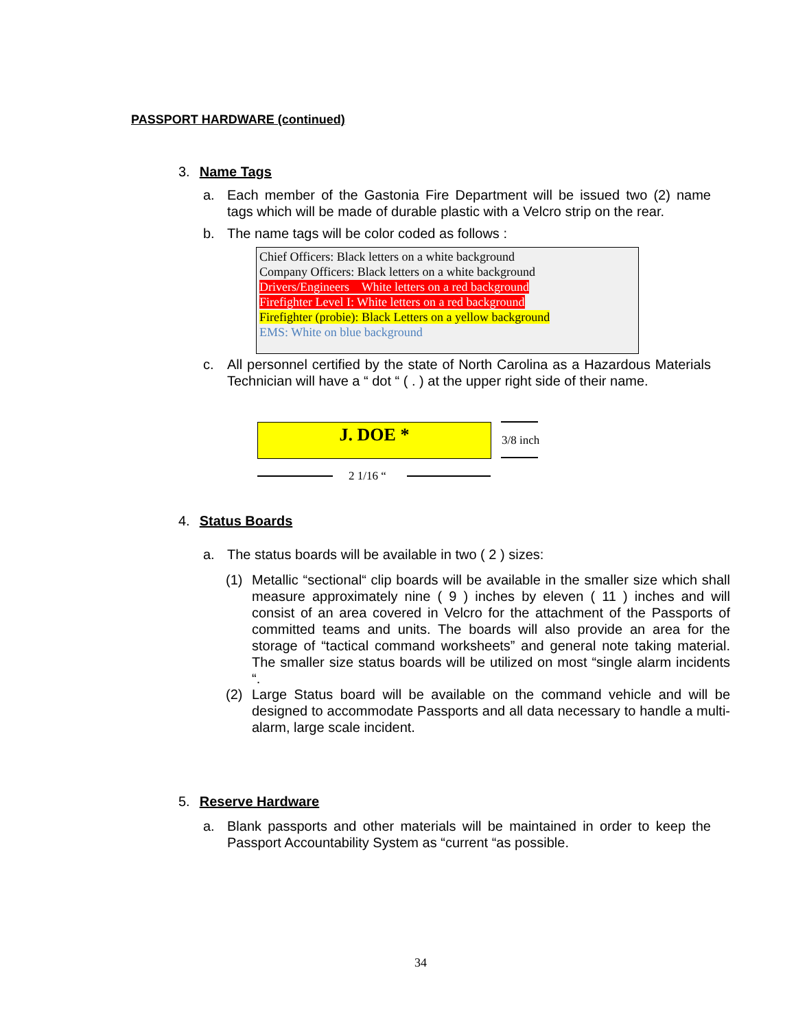PASSPORT HARDWARE (continued)
3. Name Tags
a. Each member of the Gastonia Fire Department will be issued two (2) name tags which will be made of durable plastic with a Velcro strip on the rear.
b. The name tags will be color coded as follows :
Chief Officers: Black letters on a white background
Company Officers: Black letters on a white background
Drivers/Engineers White letters on a red background
Firefighter Level I: White letters on a red background
Firefighter (probie): Black Letters on a yellow background
EMS: White on blue background
c. All personnel certified by the state of North Carolina as a Hazardous Materials Technician will have a “ dot “ ( . ) at the upper right side of their name.
J. DOE * 3/8 inch
2 1/16 “
4. Status Boards
a. The status boards will be available in two ( 2 ) sizes:
(1) Metallic “sectional“ clip boards will be available in the smaller size which shall measure approximately nine ( 9 ) inches by eleven ( 11 ) inches and will consist of an area covered in Velcro for the attachment of the Passports of committed teams and units. The boards will also provide an area for the storage of “tactical command worksheets” and general note taking material. The smaller size status boards will be utilized on most “single alarm incidents “.
(2) Large Status board will be available on the command vehicle and will be designed to accommodate Passports and all data necessary to handle a multi- alarm, large scale incident.
5. Reserve Hardware
a. Blank passports and other materials will be maintained in order to keep the Passport Accountability System as “current “as possible.
34